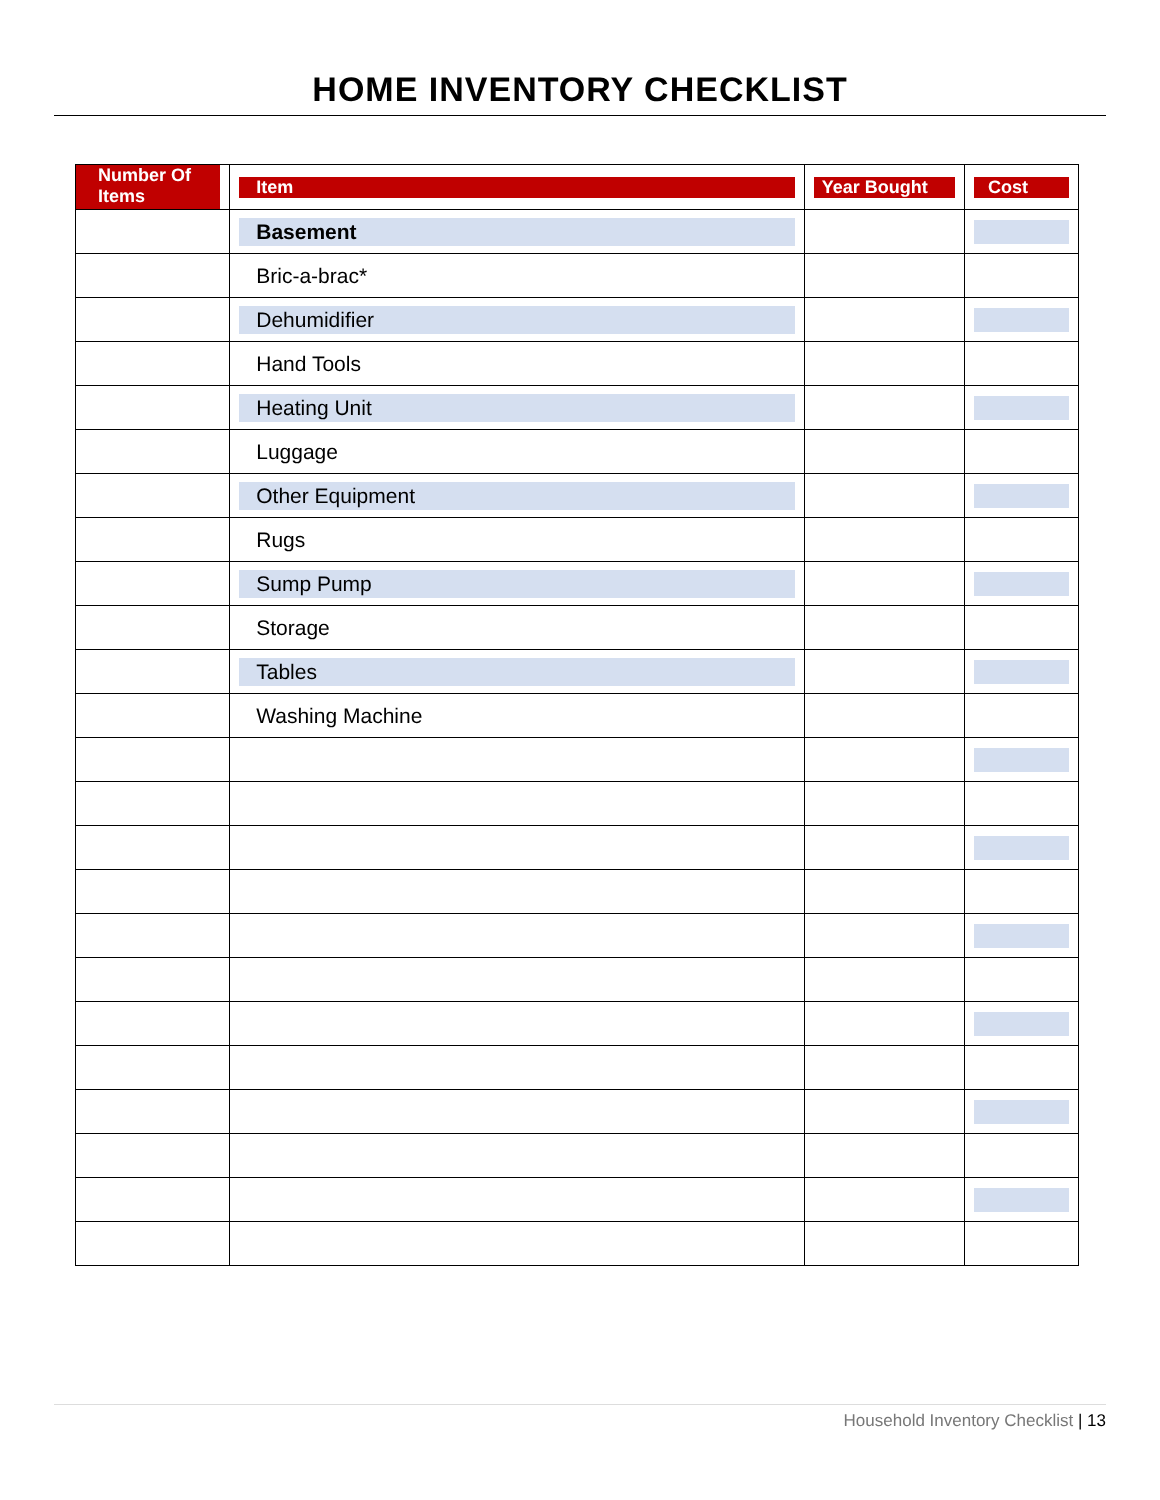HOME INVENTORY CHECKLIST
| Number Of Items | Item | Year Bought | Cost |
| --- | --- | --- | --- |
| | Basement | | |
| | Bric-a-brac* | | |
| | Dehumidifier | | |
| | Hand Tools | | |
| | Heating Unit | | |
| | Luggage | | |
| | Other Equipment | | |
| | Rugs | | |
| | Sump Pump | | |
| | Storage | | |
| | Tables | | |
| | Washing Machine | | |
Household Inventory Checklist | 13